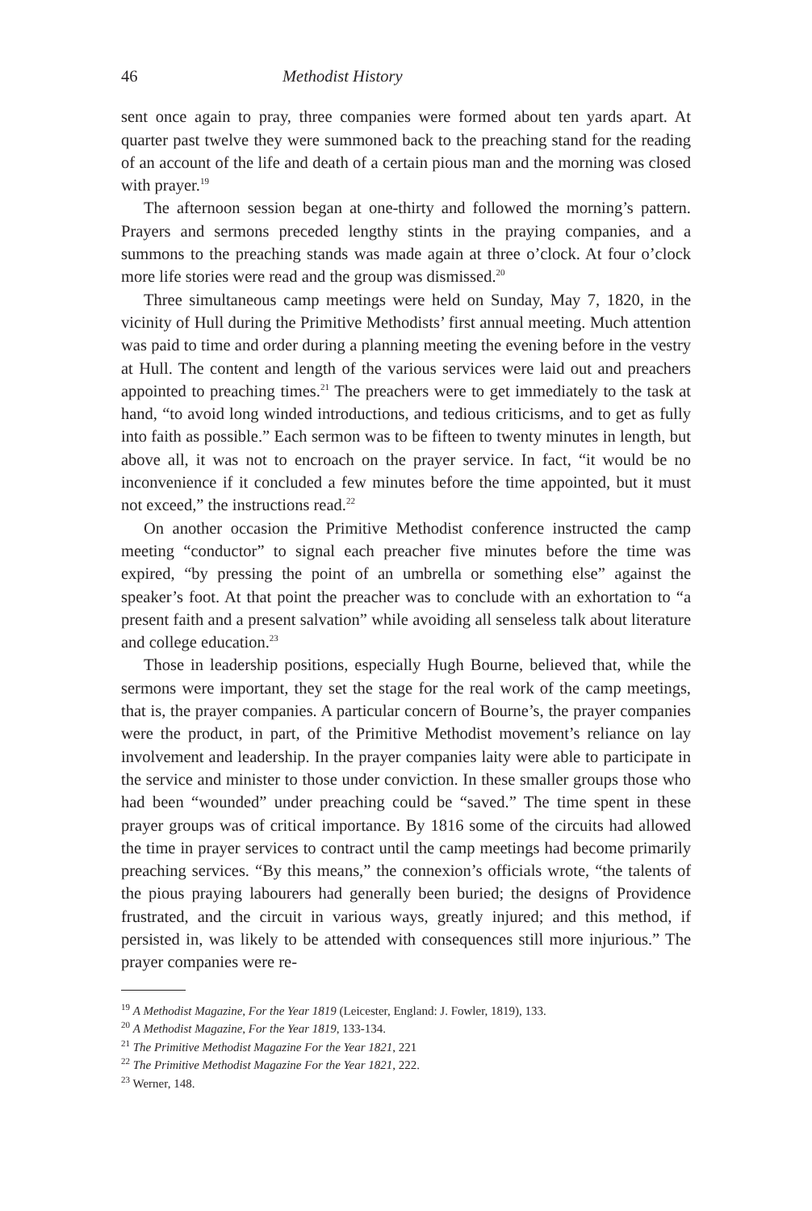46 Methodist History
sent once again to pray, three companies were formed about ten yards apart. At quarter past twelve they were summoned back to the preaching stand for the reading of an account of the life and death of a certain pious man and the morning was closed with prayer.<sup>19</sup>
The afternoon session began at one-thirty and followed the morning’s pattern. Prayers and sermons preceded lengthy stints in the praying companies, and a summons to the preaching stands was made again at three o’clock. At four o’clock more life stories were read and the group was dismissed.<sup>20</sup>
Three simultaneous camp meetings were held on Sunday, May 7, 1820, in the vicinity of Hull during the Primitive Methodists’ first annual meeting. Much attention was paid to time and order during a planning meeting the evening before in the vestry at Hull. The content and length of the various services were laid out and preachers appointed to preaching times.<sup>21</sup> The preachers were to get immediately to the task at hand, “to avoid long winded introductions, and tedious criticisms, and to get as fully into faith as possible.” Each sermon was to be fifteen to twenty minutes in length, but above all, it was not to encroach on the prayer service. In fact, “it would be no inconvenience if it concluded a few minutes before the time appointed, but it must not exceed,” the instructions read.<sup>22</sup>
On another occasion the Primitive Methodist conference instructed the camp meeting “conductor” to signal each preacher five minutes before the time was expired, “by pressing the point of an umbrella or something else” against the speaker’s foot. At that point the preacher was to conclude with an exhortation to “a present faith and a present salvation” while avoiding all senseless talk about literature and college education.<sup>23</sup>
Those in leadership positions, especially Hugh Bourne, believed that, while the sermons were important, they set the stage for the real work of the camp meetings, that is, the prayer companies. A particular concern of Bourne’s, the prayer companies were the product, in part, of the Primitive Methodist movement’s reliance on lay involvement and leadership. In the prayer companies laity were able to participate in the service and minister to those under conviction. In these smaller groups those who had been “wounded” under preaching could be “saved.” The time spent in these prayer groups was of critical importance. By 1816 some of the circuits had allowed the time in prayer services to contract until the camp meetings had become primarily preaching services. “By this means,” the connexion’s officials wrote, “the talents of the pious praying labourers had generally been buried; the designs of Providence frustrated, and the circuit in various ways, greatly injured; and this method, if persisted in, was likely to be attended with consequences still more injurious.” The prayer companies were re-
<sup>19</sup> A Methodist Magazine, For the Year 1819 (Leicester, England: J. Fowler, 1819), 133.
<sup>20</sup> A Methodist Magazine, For the Year 1819, 133-134.
<sup>21</sup> The Primitive Methodist Magazine For the Year 1821, 221
<sup>22</sup> The Primitive Methodist Magazine For the Year 1821, 222.
<sup>23</sup> Werner, 148.